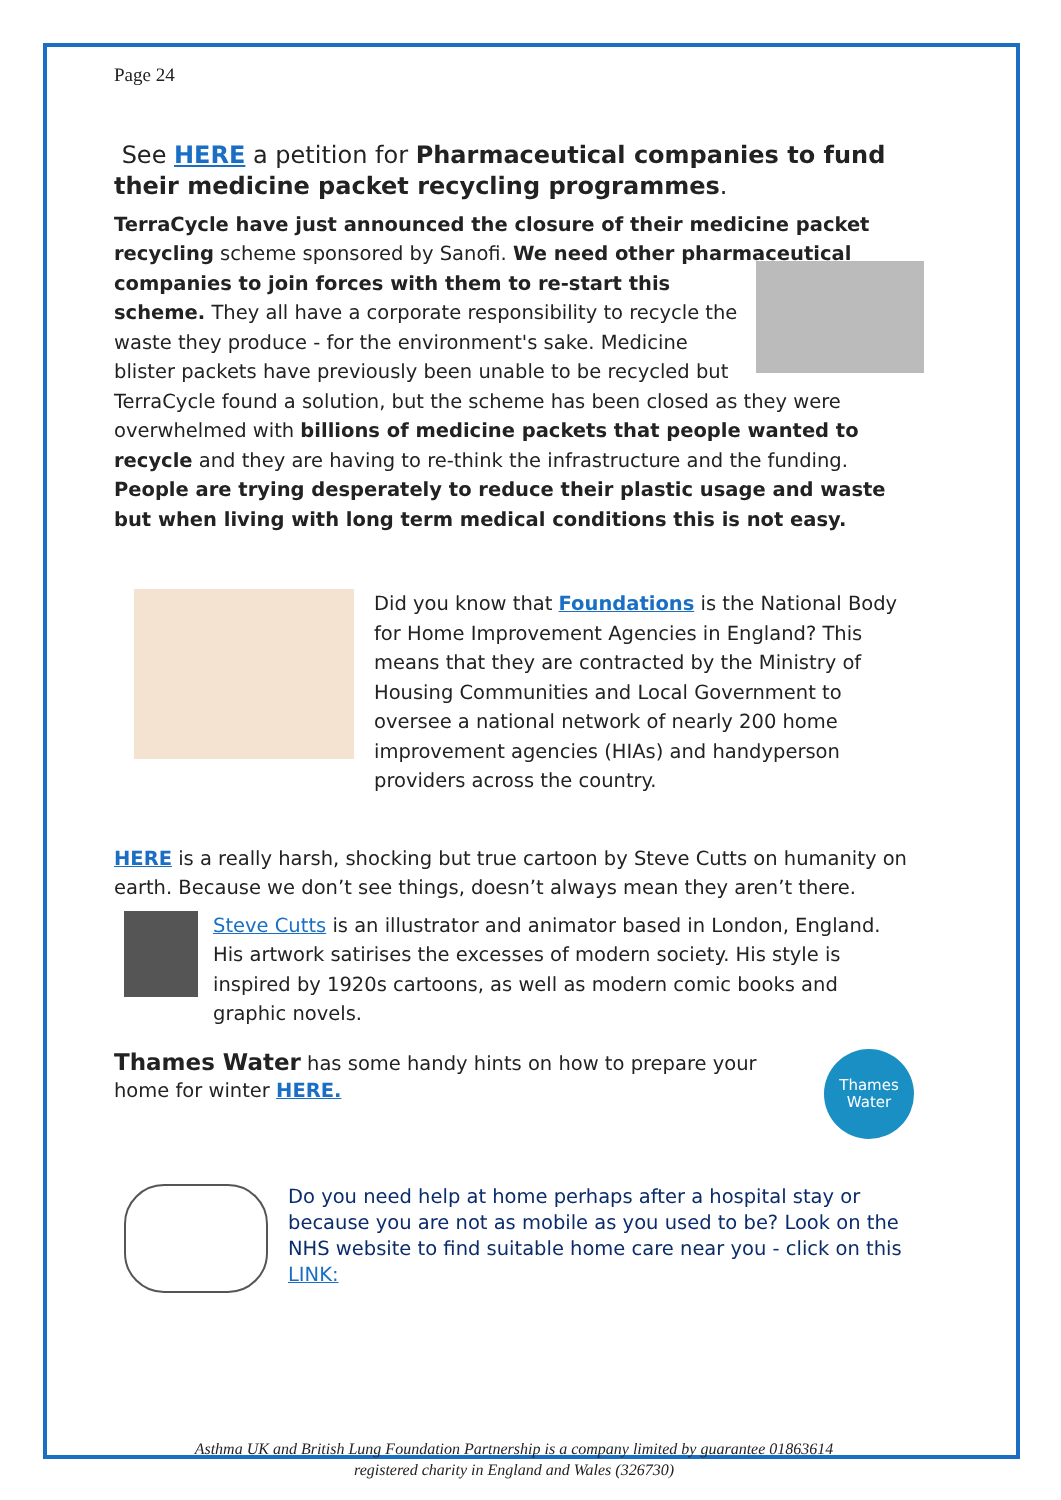Page 24
See HERE a petition for Pharmaceutical companies to fund their medicine packet recycling programmes.
TerraCycle have just announced the closure of their medicine packet recycling scheme sponsored by Sanofi. We need other pharmaceutical companies to join forces with them to re-start this scheme. They all have a corporate responsibility to recycle the waste they produce - for the environment's sake. Medicine blister packets have previously been unable to be recycled but TerraCycle found a solution, but the scheme has been closed as they were overwhelmed with billions of medicine packets that people wanted to recycle and they are having to re-think the infrastructure and the funding. People are trying desperately to reduce their plastic usage and waste but when living with long term medical conditions this is not easy.
Did you know that Foundations is the National Body for Home Improvement Agencies in England? This means that they are contracted by the Ministry of Housing Communities and Local Government to oversee a national network of nearly 200 home improvement agencies (HIAs) and handyperson providers across the country.
HERE is a really harsh, shocking but true cartoon by Steve Cutts on humanity on earth. Because we don’t see things, doesn’t always mean they aren’t there.
Steve Cutts is an illustrator and animator based in London, England. His artwork satirises the excesses of modern society. His style is inspired by 1920s cartoons, as well as modern comic books and graphic novels.
Thames Water has some handy hints on how to prepare your home for winter HERE.
Thames Water
Do you need help at home perhaps after a hospital stay or because you are not as mobile as you used to be? Look on the NHS website to find suitable home care near you - click on this LINK:
Asthma UK and British Lung Foundation Partnership is a company limited by guarantee 01863614
registered charity in England and Wales (326730)